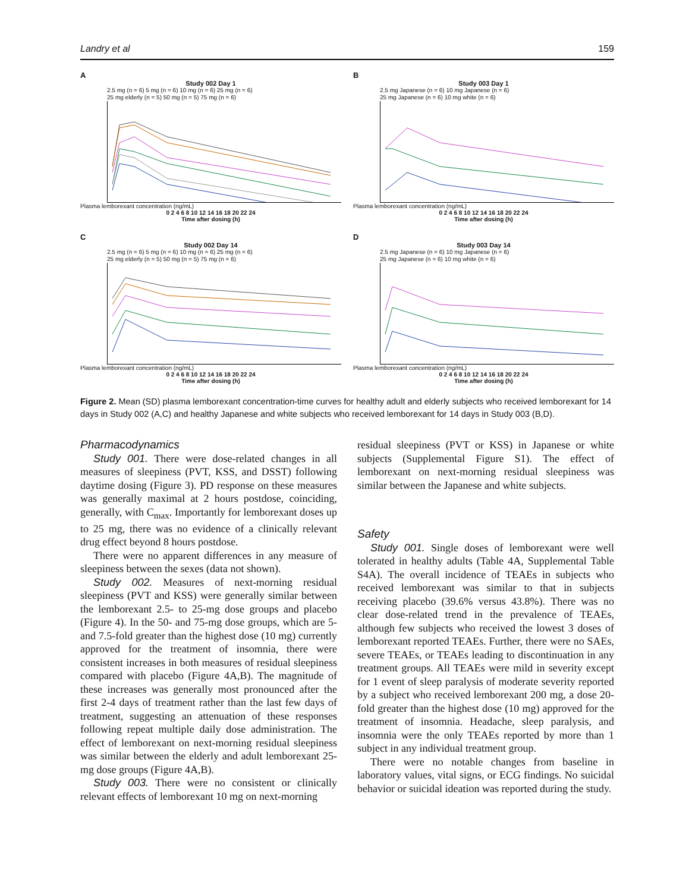Landry et al 159
A
Study 002 Day 1
2.5 mg (n = 6) 5 mg (n = 6) 10 mg (n = 6) 25 mg (n = 6)
25 mg elderly (n = 5) 50 mg (n = 5) 75 mg (n = 6)
Plasma lemborexant concentration (ng/mL)
0 2 4 6 8 10 12 14 16 18 20 22 24
Time after dosing (h)
B
Study 003 Day 1
2.5 mg Japanese (n = 6) 10 mg Japanese (n = 6)
25 mg Japanese (n = 6) 10 mg white (n = 6)
Plasma lemborexant concentration (ng/mL)
0 2 4 6 8 10 12 14 16 18 20 22 24
Time after dosing (h)
C
Study 002 Day 14
2.5 mg (n = 6) 5 mg (n = 6) 10 mg (n = 6) 25 mg (n = 6)
25 mg elderly (n = 5) 50 mg (n = 5) 75 mg (n = 6)
Plasma lemborexant concentration (ng/mL)
0 2 4 6 8 10 12 14 16 18 20 22 24
Time after dosing (h)
D
Study 003 Day 14
2.5 mg Japanese (n = 6) 10 mg Japanese (n = 6)
25 mg Japanese (n = 6) 10 mg white (n = 6)
Plasma lemborexant concentration (ng/mL)
0 2 4 6 8 10 12 14 16 18 20 22 24
Time after dosing (h)
Figure 2. Mean (SD) plasma lemborexant concentration-time curves for healthy adult and elderly subjects who received lemborexant for 14 days in Study 002 (A,C) and healthy Japanese and white subjects who received lemborexant for 14 days in Study 003 (B,D).
Pharmacodynamics
Study 001. There were dose-related changes in all measures of sleepiness (PVT, KSS, and DSST) following daytime dosing (Figure 3). PD response on these measures was generally maximal at 2 hours postdose, coinciding, generally, with C<sub>max</sub>. Importantly for lemborexant doses up to 25 mg, there was no evidence of a clinically relevant drug effect beyond 8 hours postdose.
There were no apparent differences in any measure of sleepiness between the sexes (data not shown).
Study 002. Measures of next-morning residual sleepiness (PVT and KSS) were generally similar between the lemborexant 2.5- to 25-mg dose groups and placebo (Figure 4). In the 50- and 75-mg dose groups, which are 5- and 7.5-fold greater than the highest dose (10 mg) currently approved for the treatment of insomnia, there were consistent increases in both measures of residual sleepiness compared with placebo (Figure 4A,B). The magnitude of these increases was generally most pronounced after the first 2-4 days of treatment rather than the last few days of treatment, suggesting an attenuation of these responses following repeat multiple daily dose administration. The effect of lemborexant on next-morning residual sleepiness was similar between the elderly and adult lemborexant 25-mg dose groups (Figure 4A,B).
Study 003. There were no consistent or clinically relevant effects of lemborexant 10 mg on next-morning
residual sleepiness (PVT or KSS) in Japanese or white subjects (Supplemental Figure S1). The effect of lemborexant on next-morning residual sleepiness was similar between the Japanese and white subjects.
Safety
Study 001. Single doses of lemborexant were well tolerated in healthy adults (Table 4A, Supplemental Table S4A). The overall incidence of TEAEs in subjects who received lemborexant was similar to that in subjects receiving placebo (39.6% versus 43.8%). There was no clear dose-related trend in the prevalence of TEAEs, although few subjects who received the lowest 3 doses of lemborexant reported TEAEs. Further, there were no SAEs, severe TEAEs, or TEAEs leading to discontinuation in any treatment groups. All TEAEs were mild in severity except for 1 event of sleep paralysis of moderate severity reported by a subject who received lemborexant 200 mg, a dose 20-fold greater than the highest dose (10 mg) approved for the treatment of insomnia. Headache, sleep paralysis, and insomnia were the only TEAEs reported by more than 1 subject in any individual treatment group.
There were no notable changes from baseline in laboratory values, vital signs, or ECG findings. No suicidal behavior or suicidal ideation was reported during the study.